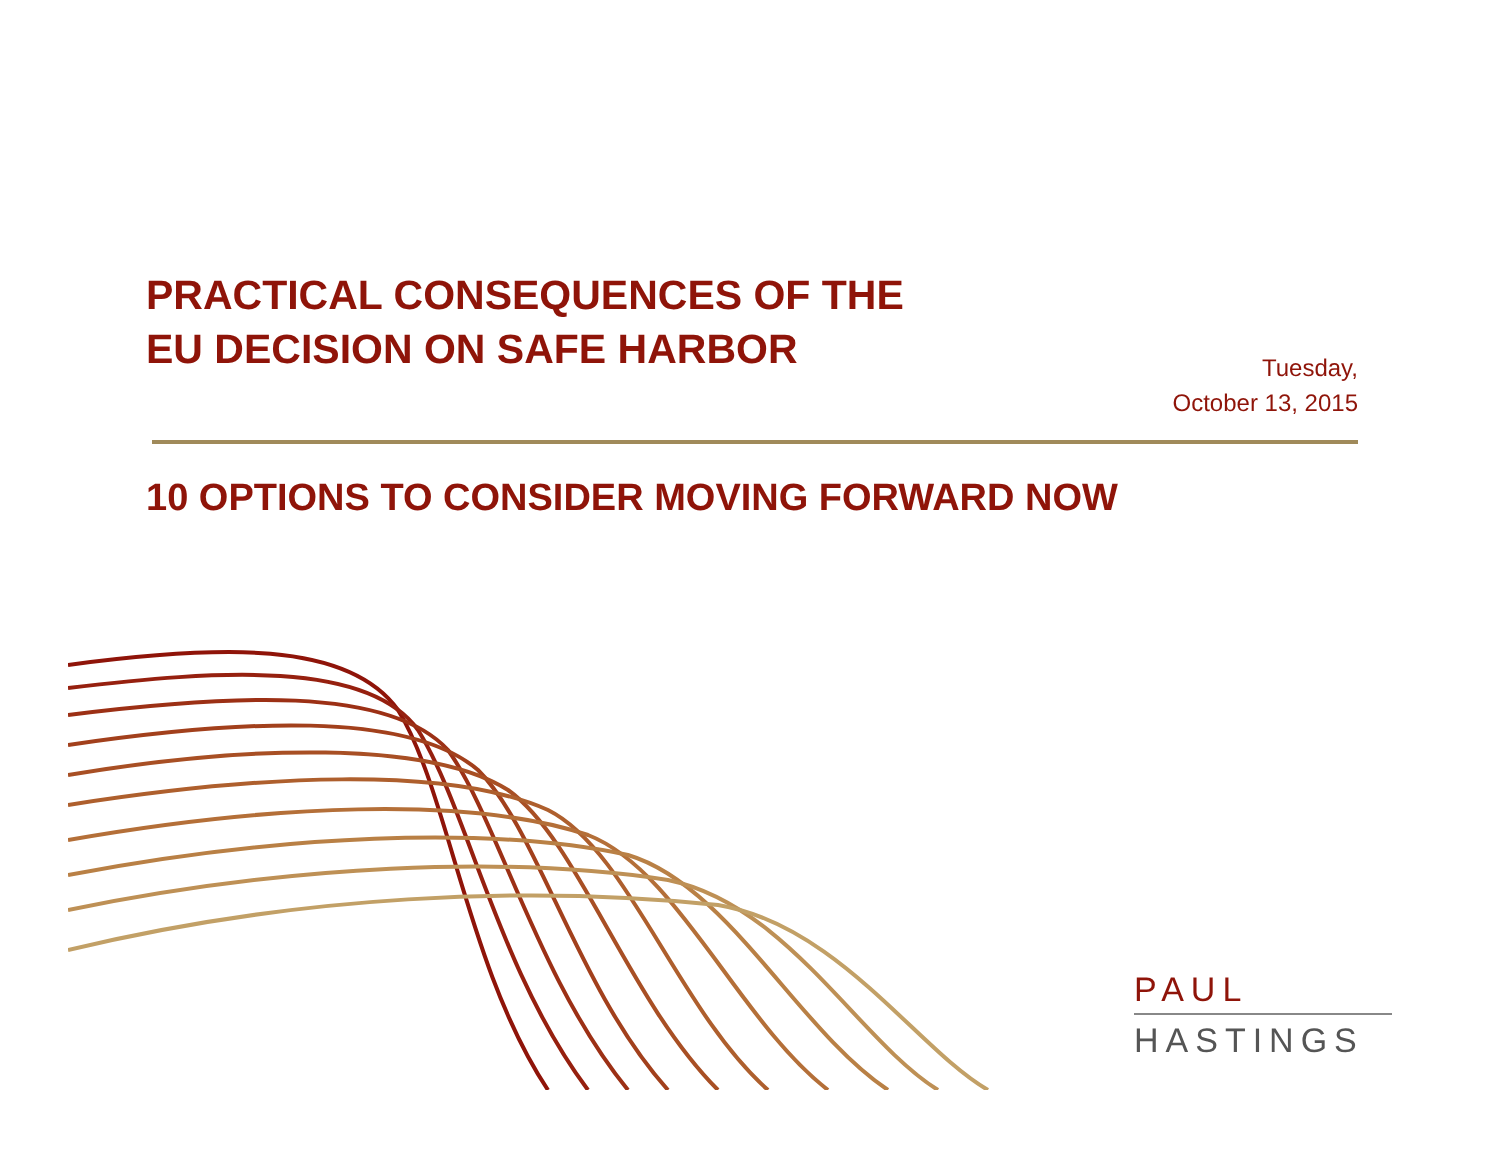PRACTICAL CONSEQUENCES OF THE
EU DECISION ON SAFE HARBOR
Tuesday,
October 13, 2015
10 OPTIONS TO CONSIDER MOVING FORWARD NOW
PAUL
HASTINGS